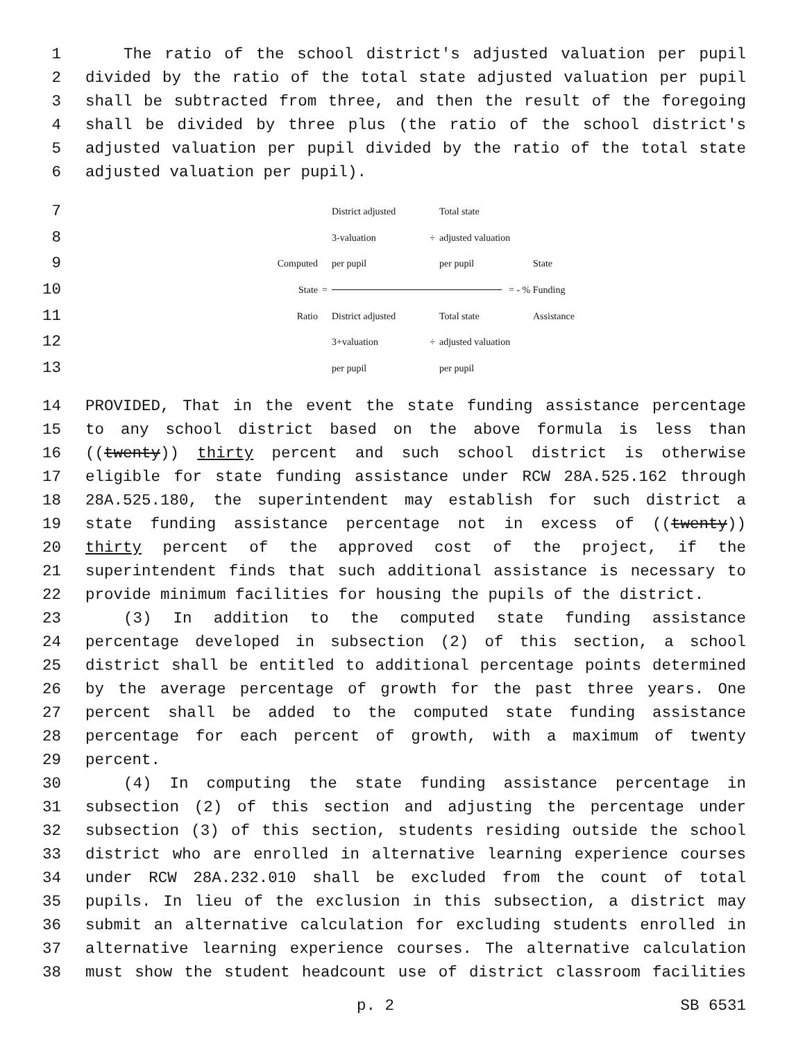1 The ratio of the school district's adjusted valuation per pupil
2 divided by the ratio of the total state adjusted valuation per pupil
3 shall be subtracted from three, and then the result of the foregoing
4 shall be divided by three plus (the ratio of the school district's
5 adjusted valuation per pupil divided by the ratio of the total state
6 adjusted valuation per pupil).
7 District adjusted Total state
8 3-valuation ÷ adjusted valuation
9 Computed per pupil per pupil State
10 State = = - % Funding
11 Ratio District adjusted Total state Assistance
12 3+valuation ÷ adjusted valuation
13 per pupil per pupil
14 PROVIDED, That in the event the state funding assistance percentage
15 to any school district based on the above formula is less than
16 ((twenty)) thirty percent and such school district is otherwise
17 eligible for state funding assistance under RCW 28A.525.162 through
18 28A.525.180, the superintendent may establish for such district a
19 state funding assistance percentage not in excess of ((twenty))
20 thirty percent of the approved cost of the project, if the
21 superintendent finds that such additional assistance is necessary to
22 provide minimum facilities for housing the pupils of the district.
23 (3) In addition to the computed state funding assistance
24 percentage developed in subsection (2) of this section, a school
25 district shall be entitled to additional percentage points determined
26 by the average percentage of growth for the past three years. One
27 percent shall be added to the computed state funding assistance
28 percentage for each percent of growth, with a maximum of twenty
29 percent.
30 (4) In computing the state funding assistance percentage in
31 subsection (2) of this section and adjusting the percentage under
32 subsection (3) of this section, students residing outside the school
33 district who are enrolled in alternative learning experience courses
34 under RCW 28A.232.010 shall be excluded from the count of total
35 pupils. In lieu of the exclusion in this subsection, a district may
36 submit an alternative calculation for excluding students enrolled in
37 alternative learning experience courses. The alternative calculation
38 must show the student headcount use of district classroom facilities
p. 2 SB 6531